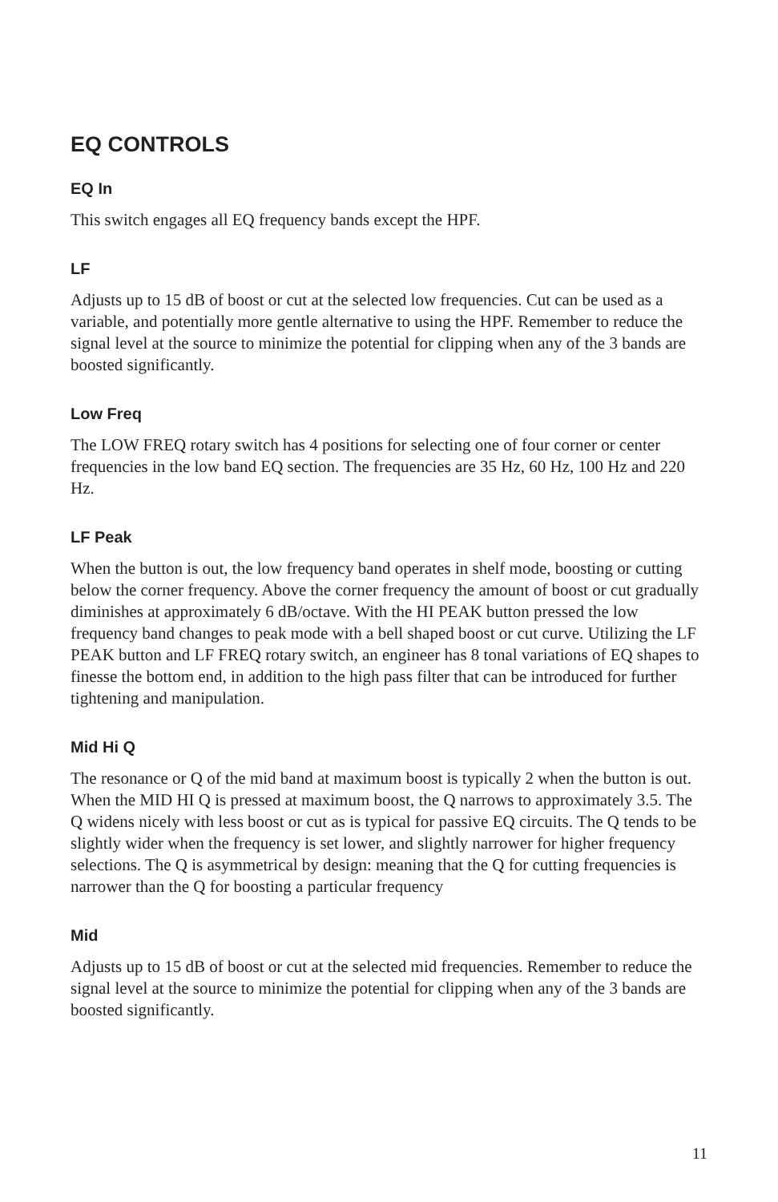EQ CONTROLS
EQ In
This switch engages all EQ frequency bands except the HPF.
LF
Adjusts up to 15 dB of boost or cut at the selected low frequencies. Cut can be used as a variable, and potentially more gentle alternative to using the HPF. Remember to reduce the signal level at the source to minimize the potential for clipping when any of the 3 bands are boosted significantly.
Low Freq
The LOW FREQ rotary switch has 4 positions for selecting one of four corner or center frequencies in the low band EQ section. The frequencies are 35 Hz, 60 Hz, 100 Hz and 220 Hz.
LF Peak
When the button is out, the low frequency band operates in shelf mode, boosting or cutting below the corner frequency. Above the corner frequency the amount of boost or cut gradually diminishes at approximately 6 dB/octave. With the HI PEAK button pressed the low frequency band changes to peak mode with a bell shaped boost or cut curve. Utilizing the LF PEAK button and LF FREQ rotary switch, an engineer has 8 tonal variations of EQ shapes to finesse the bottom end, in addition to the high pass filter that can be introduced for further tightening and manipulation.
Mid Hi Q
The resonance or Q of the mid band at maximum boost is typically 2 when the button is out. When the MID HI Q is pressed at maximum boost, the Q narrows to approximately 3.5. The Q widens nicely with less boost or cut as is typical for passive EQ circuits. The Q tends to be slightly wider when the frequency is set lower, and slightly narrower for higher frequency selections. The Q is asymmetrical by design: meaning that the Q for cutting frequencies is narrower than the Q for boosting a particular frequency
Mid
Adjusts up to 15 dB of boost or cut at the selected mid frequencies. Remember to reduce the signal level at the source to minimize the potential for clipping when any of the 3 bands are boosted significantly.
11